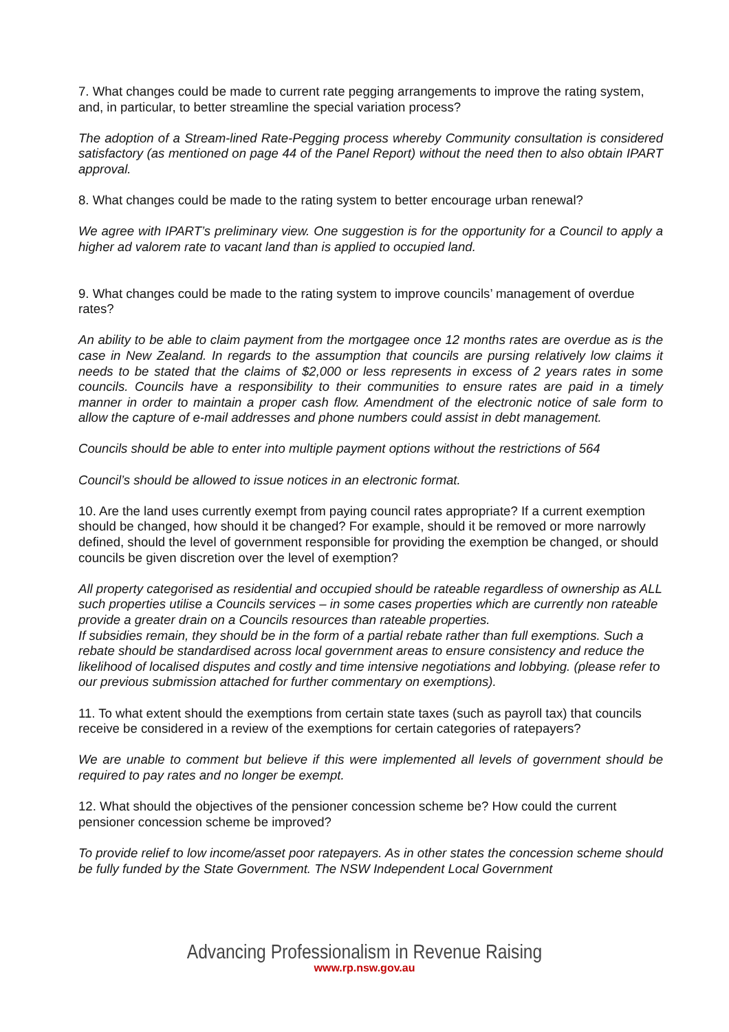7. What changes could be made to current rate pegging arrangements to improve the rating system, and, in particular, to better streamline the special variation process?
The adoption of a Stream-lined Rate-Pegging process whereby Community consultation is considered satisfactory (as mentioned on page 44 of the Panel Report) without the need then to also obtain IPART approval.
8. What changes could be made to the rating system to better encourage urban renewal?
We agree with IPART’s preliminary view. One suggestion is for the opportunity for a Council to apply a higher ad valorem rate to vacant land than is applied to occupied land.
9. What changes could be made to the rating system to improve councils’ management of overdue rates?
An ability to be able to claim payment from the mortgagee once 12 months rates are overdue as is the case in New Zealand. In regards to the assumption that councils are pursing relatively low claims it needs to be stated that the claims of $2,000 or less represents in excess of 2 years rates in some councils. Councils have a responsibility to their communities to ensure rates are paid in a timely manner in order to maintain a proper cash flow. Amendment of the electronic notice of sale form to allow the capture of e-mail addresses and phone numbers could assist in debt management.
Councils should be able to enter into multiple payment options without the restrictions of 564
Council’s should be allowed to issue notices in an electronic format.
10. Are the land uses currently exempt from paying council rates appropriate? If a current exemption should be changed, how should it be changed? For example, should it be removed or more narrowly defined, should the level of government responsible for providing the exemption be changed, or should councils be given discretion over the level of exemption?
All property categorised as residential and occupied should be rateable regardless of ownership as ALL such properties utilise a Councils services – in some cases properties which are currently non rateable provide a greater drain on a Councils resources than rateable properties.
If subsidies remain, they should be in the form of a partial rebate rather than full exemptions. Such a rebate should be standardised across local government areas to ensure consistency and reduce the likelihood of localised disputes and costly and time intensive negotiations and lobbying. (please refer to our previous submission attached for further commentary on exemptions).
11. To what extent should the exemptions from certain state taxes (such as payroll tax) that councils receive be considered in a review of the exemptions for certain categories of ratepayers?
We are unable to comment but believe if this were implemented all levels of government should be required to pay rates and no longer be exempt.
12. What should the objectives of the pensioner concession scheme be? How could the current pensioner concession scheme be improved?
To provide relief to low income/asset poor ratepayers. As in other states the concession scheme should be fully funded by the State Government. The NSW Independent Local Government
Advancing Professionalism in Revenue Raising
www.rp.nsw.gov.au